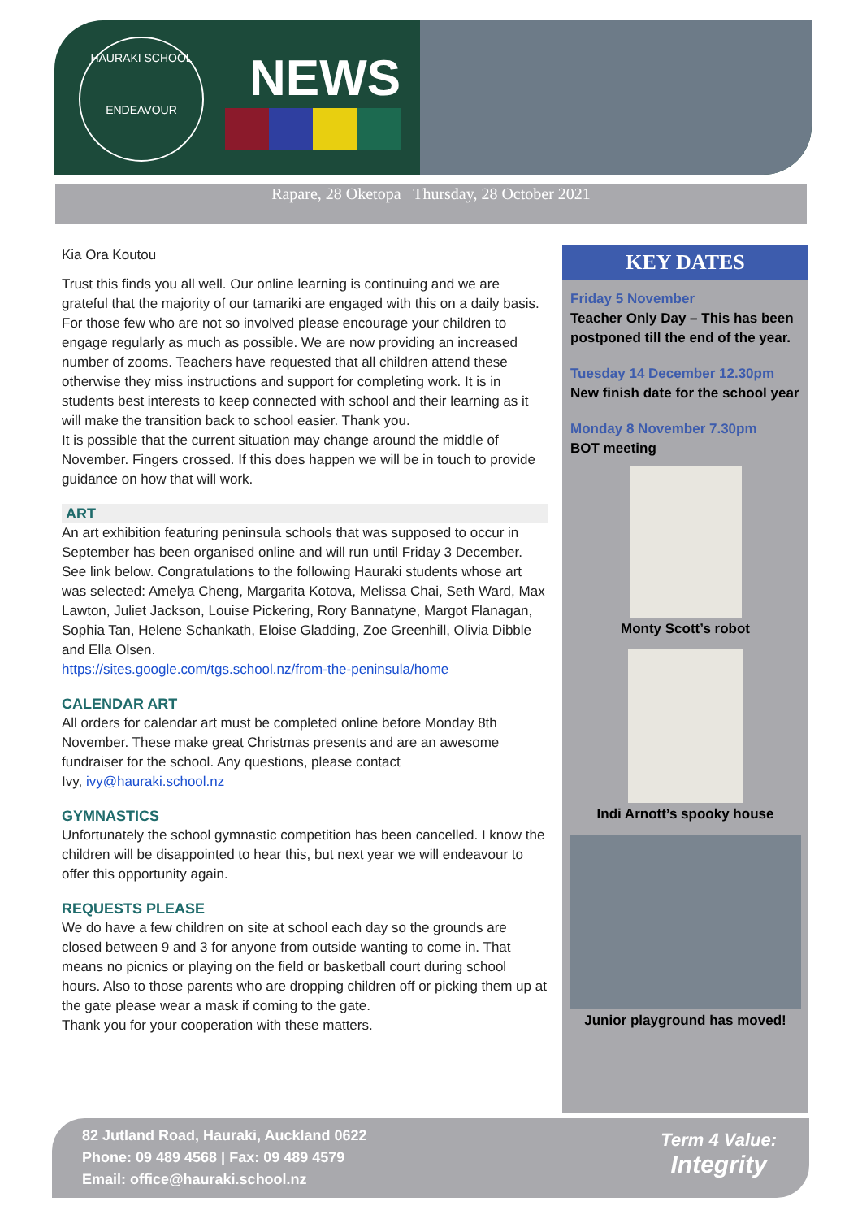HAURAKI SCHOOL
ENDEAVOUR
NEWS
Rapare, 28 Oketopa Thursday, 28 October 2021
Kia Ora Koutou
Trust this finds you all well. Our online learning is continuing and we are grateful that the majority of our tamariki are engaged with this on a daily basis. For those few who are not so involved please encourage your children to engage regularly as much as possible. We are now providing an increased number of zooms. Teachers have requested that all children attend these otherwise they miss instructions and support for completing work. It is in students best interests to keep connected with school and their learning as it will make the transition back to school easier. Thank you.
It is possible that the current situation may change around the middle of November. Fingers crossed. If this does happen we will be in touch to provide guidance on how that will work.
ART
An art exhibition featuring peninsula schools that was supposed to occur in September has been organised online and will run until Friday 3 December. See link below. Congratulations to the following Hauraki students whose art was selected: Amelya Cheng, Margarita Kotova, Melissa Chai, Seth Ward, Max Lawton, Juliet Jackson, Louise Pickering, Rory Bannatyne, Margot Flanagan, Sophia Tan, Helene Schankath, Eloise Gladding, Zoe Greenhill, Olivia Dibble and Ella Olsen.
https://sites.google.com/tgs.school.nz/from-the-peninsula/home
CALENDAR ART
All orders for calendar art must be completed online before Monday 8th November. These make great Christmas presents and are an awesome fundraiser for the school. Any questions, please contact
Ivy, ivy@hauraki.school.nz
GYMNASTICS
Unfortunately the school gymnastic competition has been cancelled. I know the children will be disappointed to hear this, but next year we will endeavour to offer this opportunity again.
REQUESTS PLEASE
We do have a few children on site at school each day so the grounds are closed between 9 and 3 for anyone from outside wanting to come in. That means no picnics or playing on the field or basketball court during school hours. Also to those parents who are dropping children off or picking them up at the gate please wear a mask if coming to the gate.
Thank you for your cooperation with these matters.
KEY DATES
Friday 5 November
Teacher Only Day – This has been postponed till the end of the year.
Tuesday 14 December 12.30pm
New finish date for the school year
Monday 8 November 7.30pm
BOT meeting
Monty Scott’s robot
Indi Arnott’s spooky house
Junior playground has moved!
82 Jutland Road, Hauraki, Auckland 0622
Phone: 09 489 4568 | Fax: 09 489 4579
Email: office@hauraki.school.nz
Term 4 Value:
Integrity